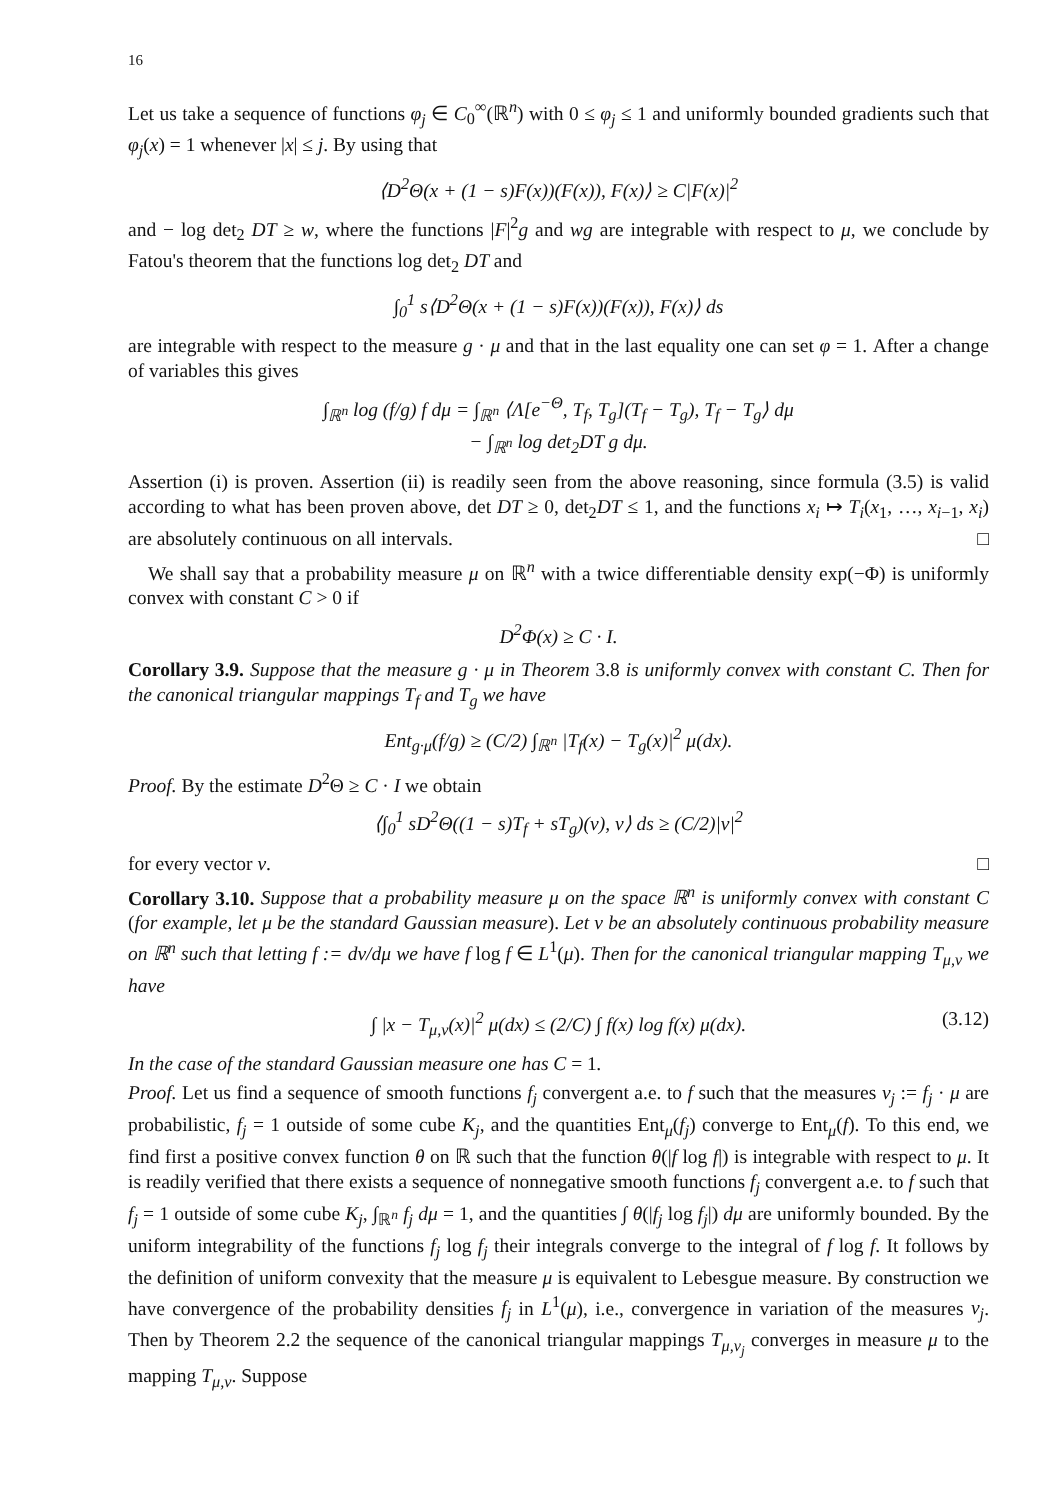16
Let us take a sequence of functions φ<sub>j</sub> ∈ C<sub>0</sub><sup>∞</sup>(ℝ<sup>n</sup>) with 0 ≤ φ<sub>j</sub> ≤ 1 and uniformly bounded gradients such that φ<sub>j</sub>(x) = 1 whenever |x| ≤ j. By using that
⟨D<sup>2</sup>Θ(x + (1 − s)F(x))(F(x)), F(x)⟩ ≥ C|F(x)|<sup>2</sup>
and − log det<sub>2</sub> DT ≥ w, where the functions |F|<sup>2</sup>g and wg are integrable with respect to μ, we conclude by Fatou's theorem that the functions log det<sub>2</sub> DT and
∫<sub>0</sub><sup>1</sup> s⟨D<sup>2</sup>Θ(x + (1 − s)F(x))(F(x)), F(x)⟩ ds
are integrable with respect to the measure g · μ and that in the last equality one can set φ = 1. After a change of variables this gives
∫<sub>ℝ<sup>n</sup></sub> log (f/g) f dμ = ∫<sub>ℝ<sup>n</sup></sub> ⟨Λ[e<sup>−Θ</sup>, T<sub>f</sub>, T<sub>g</sub>](T<sub>f</sub> − T<sub>g</sub>), T<sub>f</sub> − T<sub>g</sub>⟩ dμ
− ∫<sub>ℝ<sup>n</sup></sub> log det<sub>2</sub>DT g dμ.
Assertion (i) is proven. Assertion (ii) is readily seen from the above reasoning, since formula (3.5) is valid according to what has been proven above, det DT ≥ 0, det<sub>2</sub>DT ≤ 1, and the functions x<sub>i</sub> ↦ T<sub>i</sub>(x<sub>1</sub>, …, x<sub>i−1</sub>, x<sub>i</sub>) are absolutely continuous on all intervals. □
We shall say that a probability measure μ on ℝ<sup>n</sup> with a twice differentiable density exp(−Φ) is uniformly convex with constant C > 0 if
D<sup>2</sup>Φ(x) ≥ C · I.
Corollary 3.9. Suppose that the measure g · μ in Theorem 3.8 is uniformly convex with constant C. Then for the canonical triangular mappings T<sub>f</sub> and T<sub>g</sub> we have
Ent<sub>g·μ</sub>(f/g) ≥ (C/2) ∫<sub>ℝ<sup>n</sup></sub> |T<sub>f</sub>(x) − T<sub>g</sub>(x)|<sup>2</sup> μ(dx).
Proof. By the estimate D<sup>2</sup>Θ ≥ C · I we obtain
⟨∫<sub>0</sub><sup>1</sup> sD<sup>2</sup>Θ((1 − s)T<sub>f</sub> + sT<sub>g</sub>)(v), v⟩ ds ≥ (C/2)|v|<sup>2</sup>
for every vector v. □
Corollary 3.10. Suppose that a probability measure μ on the space ℝ<sup>n</sup> is uniformly convex with constant C (for example, let μ be the standard Gaussian measure). Let ν be an absolutely continuous probability measure on ℝ<sup>n</sup> such that letting f := dν/dμ we have f log f ∈ L<sup>1</sup>(μ). Then for the canonical triangular mapping T<sub>μ,ν</sub> we have
∫ |x − T<sub>μ,ν</sub>(x)|<sup>2</sup> μ(dx) ≤ (2/C) ∫ f(x) log f(x) μ(dx). (3.12)
In the case of the standard Gaussian measure one has C = 1.
Proof. Let us find a sequence of smooth functions f<sub>j</sub> convergent a.e. to f such that the measures ν<sub>j</sub> := f<sub>j</sub> · μ are probabilistic, f<sub>j</sub> = 1 outside of some cube K<sub>j</sub>, and the quantities Ent<sub>μ</sub>(f<sub>j</sub>) converge to Ent<sub>μ</sub>(f). To this end, we find first a positive convex function θ on ℝ such that the function θ(|f log f|) is integrable with respect to μ. It is readily verified that there exists a sequence of nonnegative smooth functions f<sub>j</sub> convergent a.e. to f such that f<sub>j</sub> = 1 outside of some cube K<sub>j</sub>, ∫<sub>ℝ<sup>n</sup></sub> f<sub>j</sub> dμ = 1, and the quantities ∫ θ(|f<sub>j</sub> log f<sub>j</sub>|) dμ are uniformly bounded. By the uniform integrability of the functions f<sub>j</sub> log f<sub>j</sub> their integrals converge to the integral of f log f. It follows by the definition of uniform convexity that the measure μ is equivalent to Lebesgue measure. By construction we have convergence of the probability densities f<sub>j</sub> in L<sup>1</sup>(μ), i.e., convergence in variation of the measures ν<sub>j</sub>. Then by Theorem 2.2 the sequence of the canonical triangular mappings T<sub>μ,ν<sub>j</sub></sub> converges in measure μ to the mapping T<sub>μ,ν</sub>. Suppose